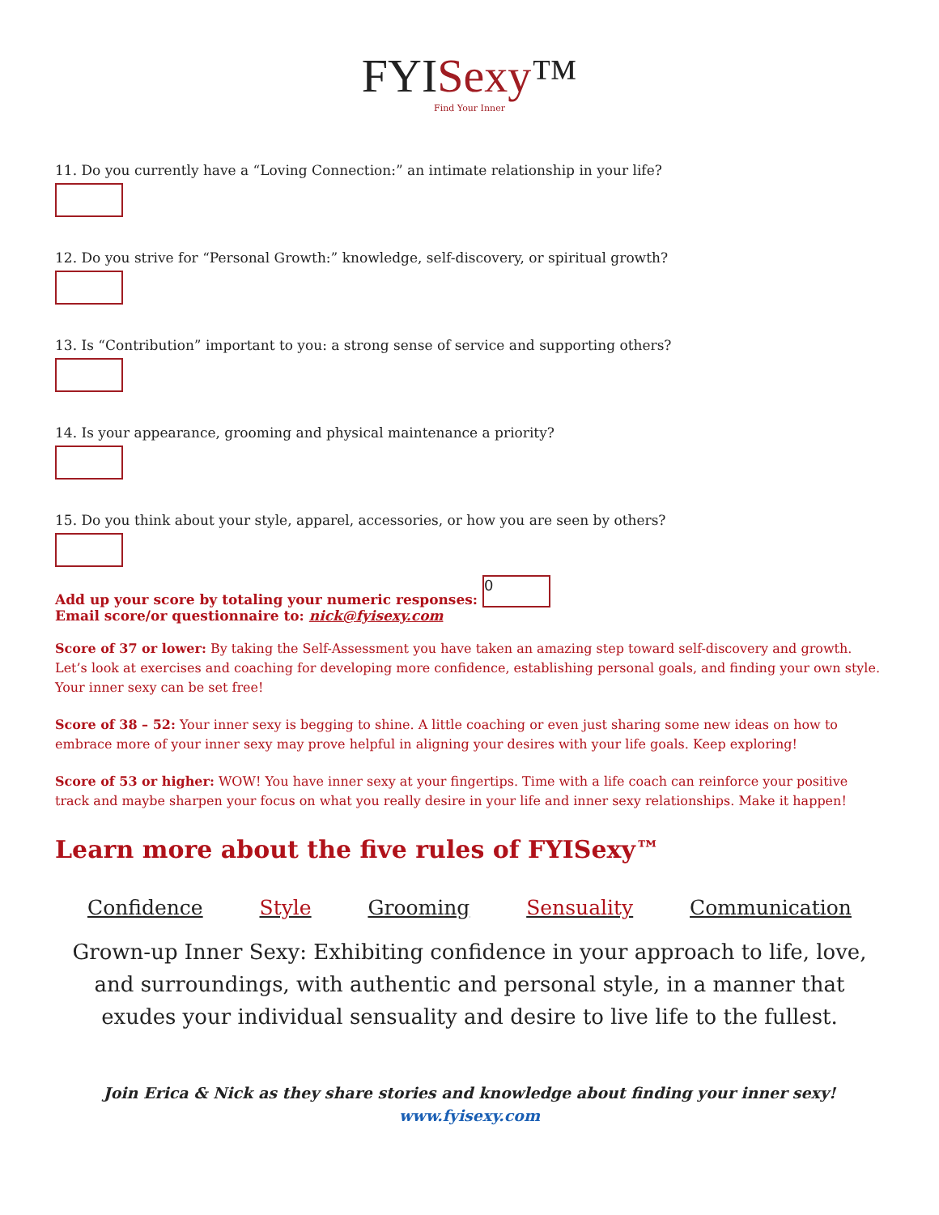FYISexy™
Find Your Inner
11. Do you currently have a “Loving Connection:” an intimate relationship in your life?
12. Do you strive for “Personal Growth:” knowledge, self-discovery, or spiritual growth?
13. Is “Contribution” important to you: a strong sense of service and supporting others?
14. Is your appearance, grooming and physical maintenance a priority?
15. Do you think about your style, apparel, accessories, or how you are seen by others?
Add up your score by totaling your numeric responses: 0
Email score/or questionnaire to: nick@fyisexy.com
Score of 37 or lower: By taking the Self-Assessment you have taken an amazing step toward self-discovery and growth. Let’s look at exercises and coaching for developing more confidence, establishing personal goals, and finding your own style. Your inner sexy can be set free!
Score of 38 – 52: Your inner sexy is begging to shine. A little coaching or even just sharing some new ideas on how to embrace more of your inner sexy may prove helpful in aligning your desires with your life goals. Keep exploring!
Score of 53 or higher: WOW! You have inner sexy at your fingertips. Time with a life coach can reinforce your positive track and maybe sharpen your focus on what you really desire in your life and inner sexy relationships. Make it happen!
Learn more about the five rules of FYISexy™
Confidence Style Grooming Sensuality Communication
Grown-up Inner Sexy: Exhibiting confidence in your approach to life, love, and surroundings, with authentic and personal style, in a manner that exudes your individual sensuality and desire to live life to the fullest.
Join Erica & Nick as they share stories and knowledge about finding your inner sexy!
www.fyisexy.com